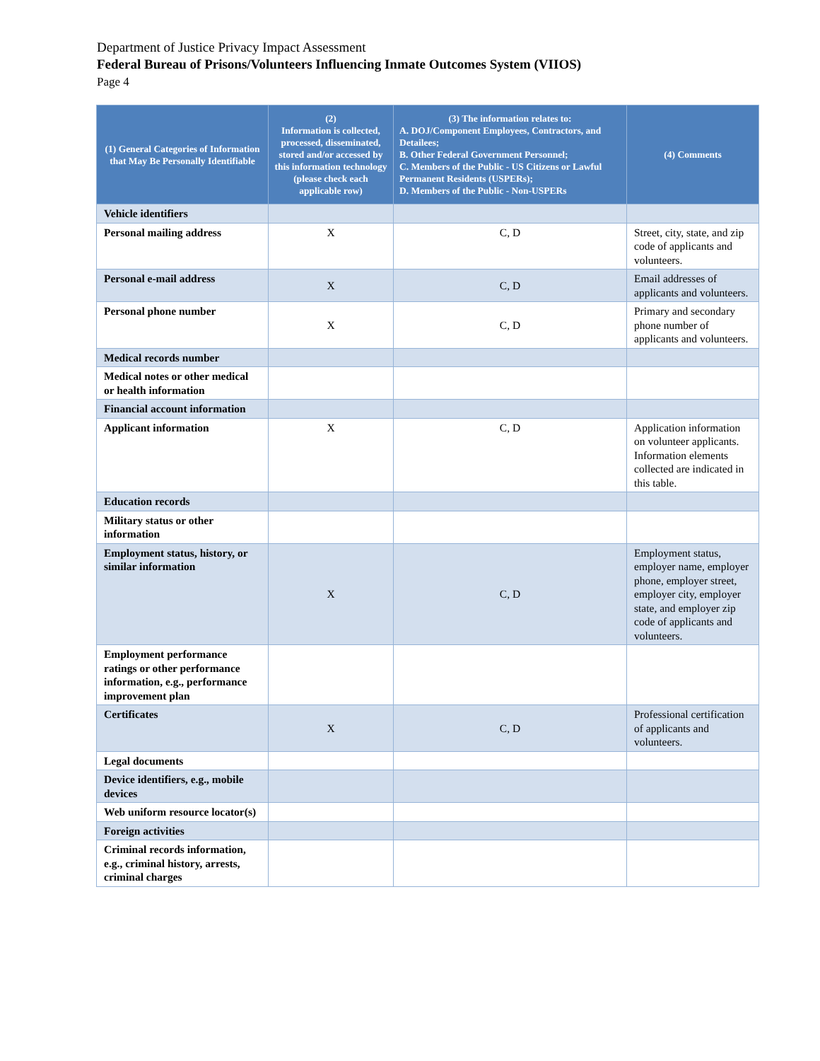Department of Justice Privacy Impact Assessment
Federal Bureau of Prisons/Volunteers Influencing Inmate Outcomes System (VIIOS)
Page 4
| (1) General Categories of Information that May Be Personally Identifiable | (2) Information is collected, processed, disseminated, stored and/or accessed by this information technology (please check each applicable row) | (3) The information relates to: A. DOJ/Component Employees, Contractors, and Detailees; B. Other Federal Government Personnel; C. Members of the Public - US Citizens or Lawful Permanent Residents (USPERs); D. Members of the Public - Non-USPERs | (4) Comments |
| --- | --- | --- | --- |
| Vehicle identifiers | | | |
| Personal mailing address | X | C, D | Street, city, state, and zip code of applicants and volunteers. |
| Personal e-mail address | X | C, D | Email addresses of applicants and volunteers. |
| Personal phone number | X | C, D | Primary and secondary phone number of applicants and volunteers. |
| Medical records number | | | |
| Medical notes or other medical or health information | | | |
| Financial account information | | | |
| Applicant information | X | C, D | Application information on volunteer applicants. Information elements collected are indicated in this table. |
| Education records | | | |
| Military status or other information | | | |
| Employment status, history, or similar information | X | C, D | Employment status, employer name, employer phone, employer street, employer city, employer state, and employer zip code of applicants and volunteers. |
| Employment performance ratings or other performance information, e.g., performance improvement plan | | | |
| Certificates | X | C, D | Professional certification of applicants and volunteers. |
| Legal documents | | | |
| Device identifiers, e.g., mobile devices | | | |
| Web uniform resource locator(s) | | | |
| Foreign activities | | | |
| Criminal records information, e.g., criminal history, arrests, criminal charges | | | |